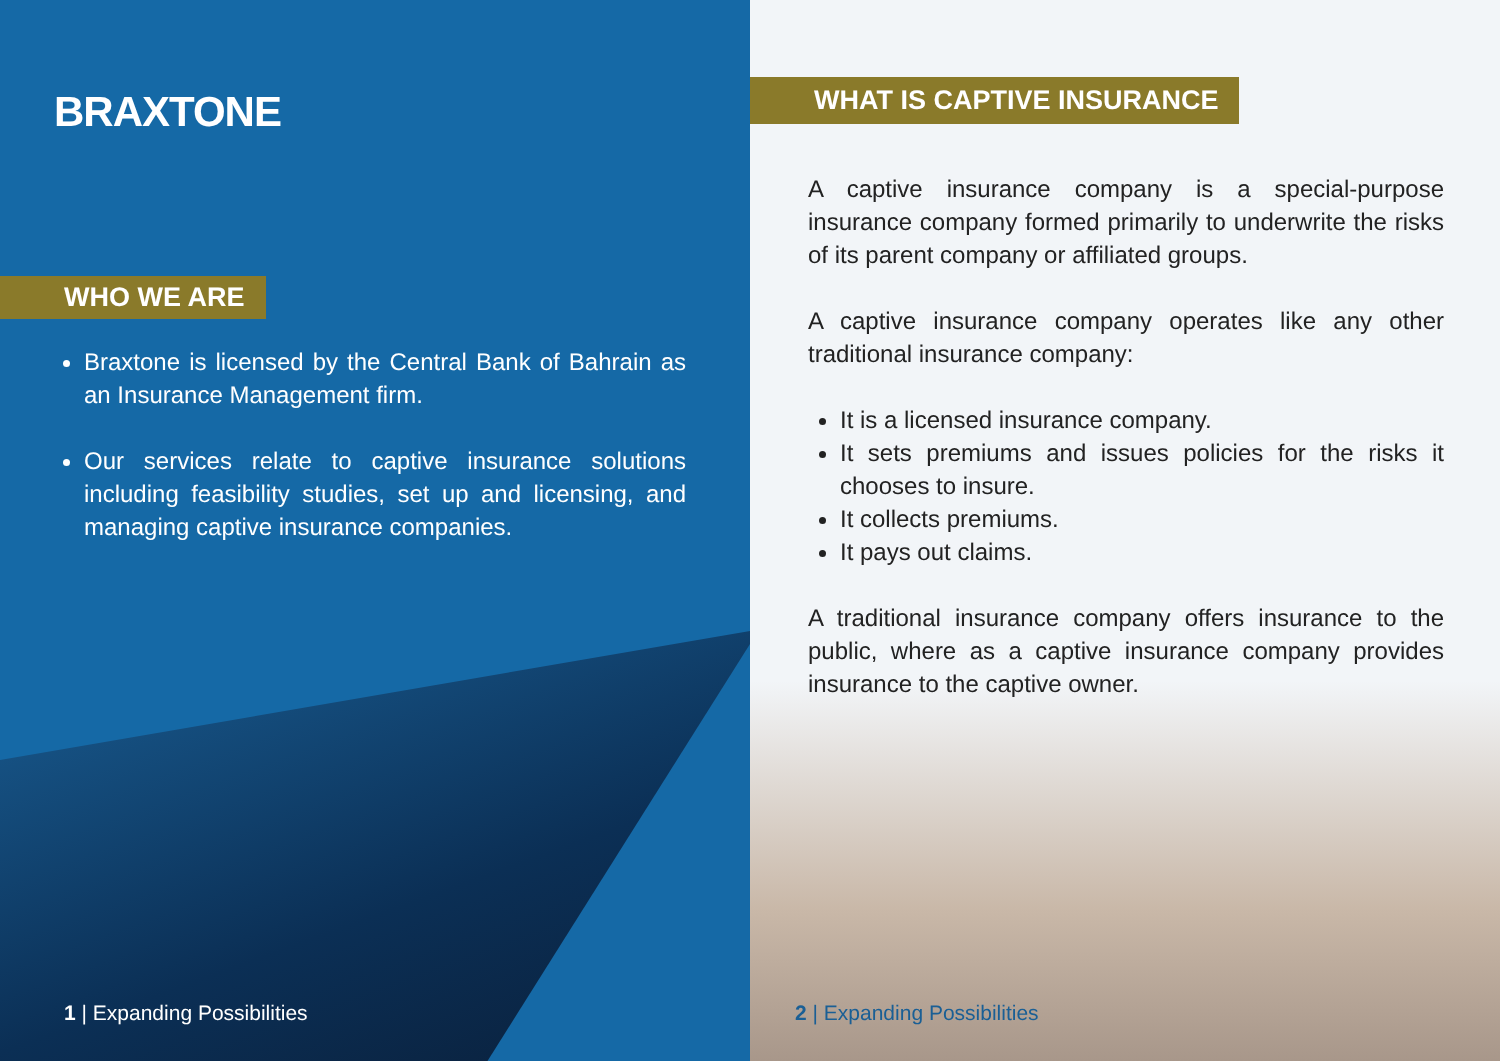BRAXTONE
WHO WE ARE
Braxtone is licensed by the Central Bank of Bahrain as an Insurance Management firm.
Our services relate to captive insurance solutions including feasibility studies, set up and licensing, and managing captive insurance companies.
1 | Expanding Possibilities
WHAT IS CAPTIVE INSURANCE
A captive insurance company is a special-purpose insurance company formed primarily to underwrite the risks of its parent company or affiliated groups.
A captive insurance company operates like any other traditional insurance company:
It is a licensed insurance company.
It sets premiums and issues policies for the risks it chooses to insure.
It collects premiums.
It pays out claims.
A traditional insurance company offers insurance to the public, where as a captive insurance company provides insurance to the captive owner.
2 | Expanding Possibilities